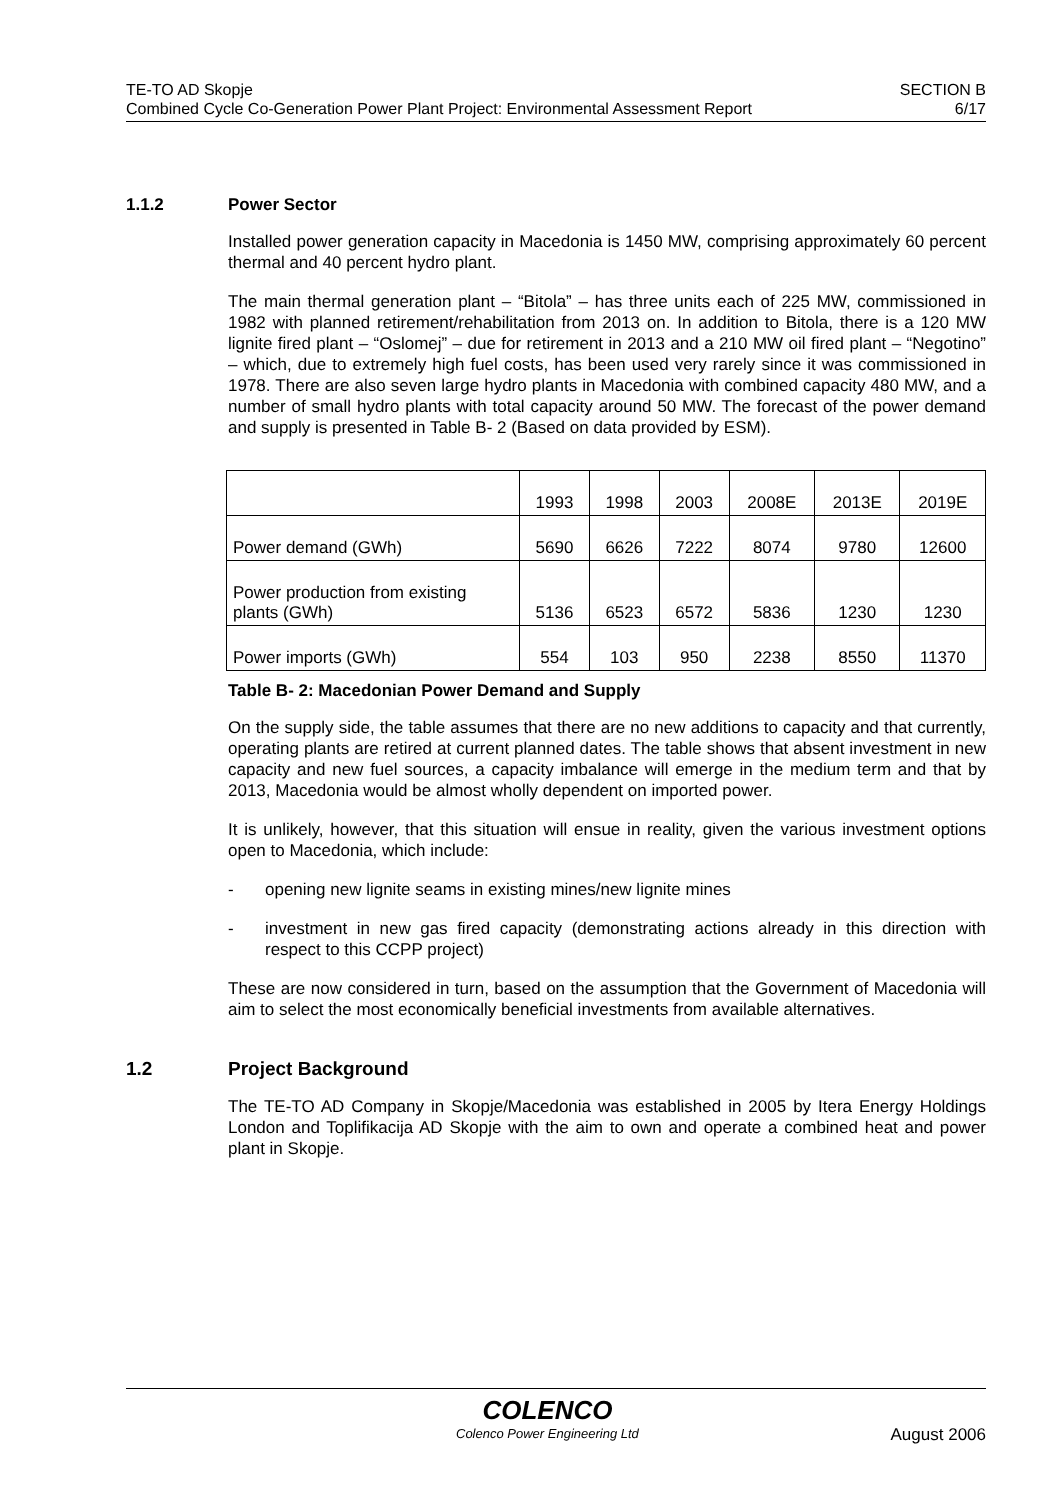TE-TO AD Skopje
Combined Cycle Co-Generation Power Plant Project: Environmental Assessment Report
SECTION B
6/17
1.1.2 Power Sector
Installed power generation capacity in Macedonia is 1450 MW, comprising approximately 60 percent thermal and 40 percent hydro plant.
The main thermal generation plant – “Bitola” – has three units each of 225 MW, commissioned in 1982 with planned retirement/rehabilitation from 2013 on. In addition to Bitola, there is a 120 MW lignite fired plant – “Oslomej” – due for retirement in 2013 and a 210 MW oil fired plant – “Negotino” – which, due to extremely high fuel costs, has been used very rarely since it was commissioned in 1978. There are also seven large hydro plants in Macedonia with combined capacity 480 MW, and a number of small hydro plants with total capacity around 50 MW. The forecast of the power demand and supply is presented in Table B- 2 (Based on data provided by ESM).
| | 1993 | 1998 | 2003 | 2008E | 2013E | 2019E |
| Power demand (GWh) | 5690 | 6626 | 7222 | 8074 | 9780 | 12600 |
| Power production from existing plants (GWh) | 5136 | 6523 | 6572 | 5836 | 1230 | 1230 |
| Power imports (GWh) | 554 | 103 | 950 | 2238 | 8550 | 11370 |
Table B- 2: Macedonian Power Demand and Supply
On the supply side, the table assumes that there are no new additions to capacity and that currently, operating plants are retired at current planned dates. The table shows that absent investment in new capacity and new fuel sources, a capacity imbalance will emerge in the medium term and that by 2013, Macedonia would be almost wholly dependent on imported power.
It is unlikely, however, that this situation will ensue in reality, given the various investment options open to Macedonia, which include:
- opening new lignite seams in existing mines/new lignite mines
- investment in new gas fired capacity (demonstrating actions already in this direction with respect to this CCPP project)
These are now considered in turn, based on the assumption that the Government of Macedonia will aim to select the most economically beneficial investments from available alternatives.
1.2 Project Background
The TE-TO AD Company in Skopje/Macedonia was established in 2005 by Itera Energy Holdings London and Toplifikacija AD Skopje with the aim to own and operate a combined heat and power plant in Skopje.
COLENCO
Colenco Power Engineering Ltd
August 2006